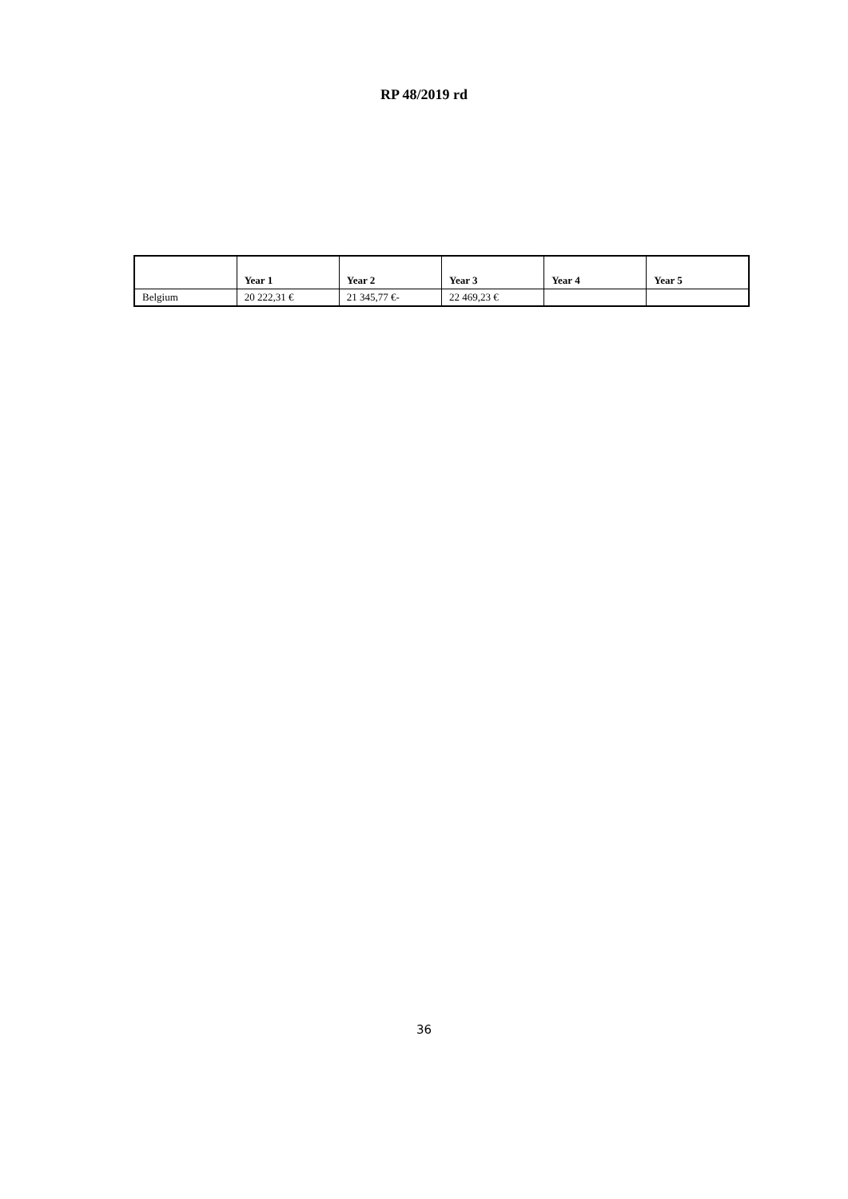RP 48/2019 rd
| | Year 1 | Year 2 | Year 3 | Year 4 | Year 5 |
| --- | --- | --- | --- | --- | --- |
| Belgium | 20 222,31 € | 21 345,77 €- | 22 469,23 € | | |
36